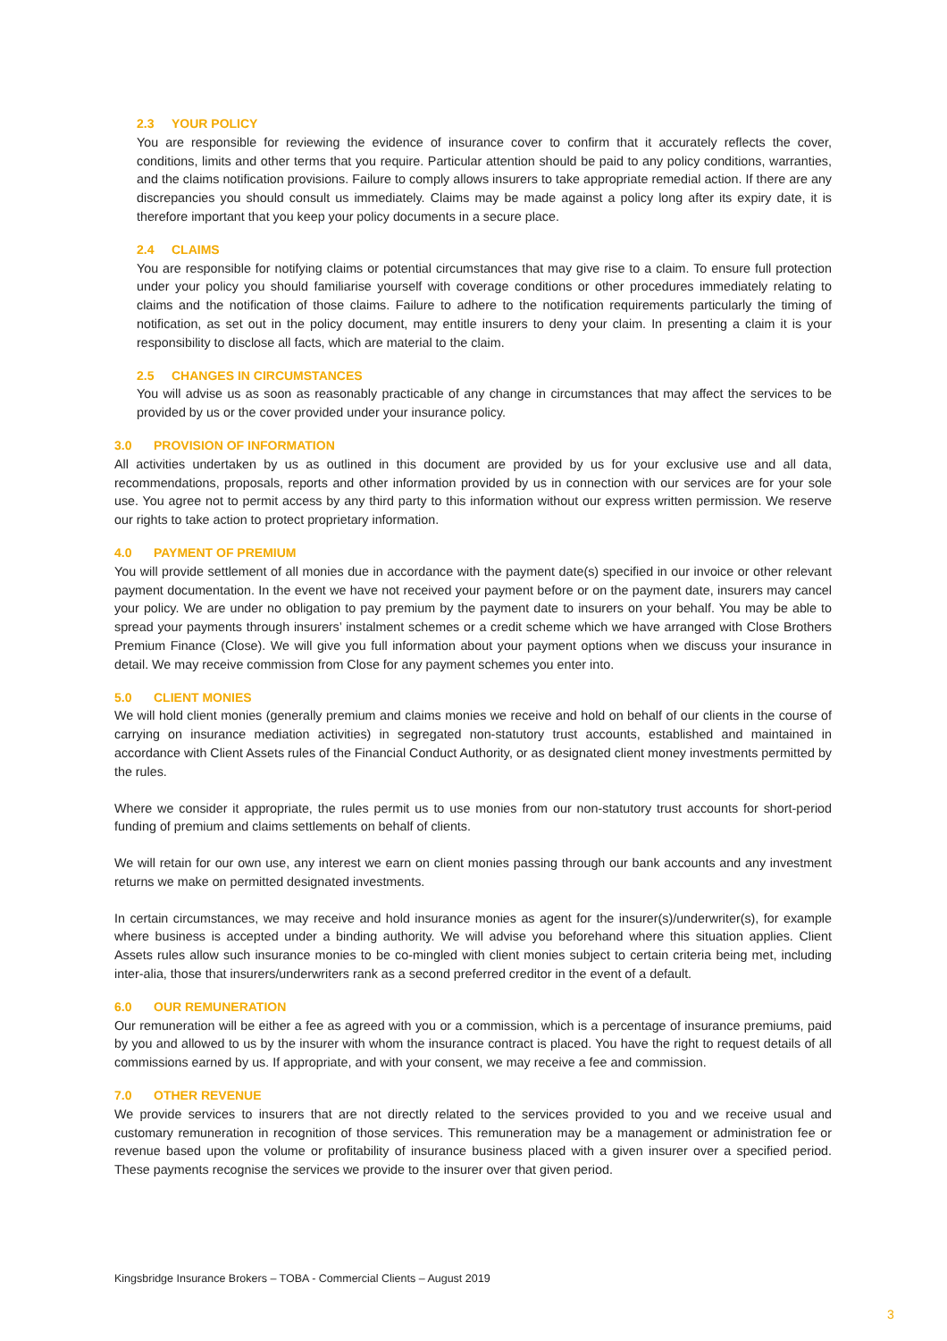2.3 YOUR POLICY
You are responsible for reviewing the evidence of insurance cover to confirm that it accurately reflects the cover, conditions, limits and other terms that you require. Particular attention should be paid to any policy conditions, warranties, and the claims notification provisions. Failure to comply allows insurers to take appropriate remedial action. If there are any discrepancies you should consult us immediately. Claims may be made against a policy long after its expiry date, it is therefore important that you keep your policy documents in a secure place.
2.4 CLAIMS
You are responsible for notifying claims or potential circumstances that may give rise to a claim. To ensure full protection under your policy you should familiarise yourself with coverage conditions or other procedures immediately relating to claims and the notification of those claims. Failure to adhere to the notification requirements particularly the timing of notification, as set out in the policy document, may entitle insurers to deny your claim. In presenting a claim it is your responsibility to disclose all facts, which are material to the claim.
2.5 CHANGES IN CIRCUMSTANCES
You will advise us as soon as reasonably practicable of any change in circumstances that may affect the services to be provided by us or the cover provided under your insurance policy.
3.0 PROVISION OF INFORMATION
All activities undertaken by us as outlined in this document are provided by us for your exclusive use and all data, recommendations, proposals, reports and other information provided by us in connection with our services are for your sole use. You agree not to permit access by any third party to this information without our express written permission. We reserve our rights to take action to protect proprietary information.
4.0 PAYMENT OF PREMIUM
You will provide settlement of all monies due in accordance with the payment date(s) specified in our invoice or other relevant payment documentation. In the event we have not received your payment before or on the payment date, insurers may cancel your policy. We are under no obligation to pay premium by the payment date to insurers on your behalf. You may be able to spread your payments through insurers’ instalment schemes or a credit scheme which we have arranged with Close Brothers Premium Finance (Close). We will give you full information about your payment options when we discuss your insurance in detail. We may receive commission from Close for any payment schemes you enter into.
5.0 CLIENT MONIES
We will hold client monies (generally premium and claims monies we receive and hold on behalf of our clients in the course of carrying on insurance mediation activities) in segregated non-statutory trust accounts, established and maintained in accordance with Client Assets rules of the Financial Conduct Authority, or as designated client money investments permitted by the rules.
Where we consider it appropriate, the rules permit us to use monies from our non-statutory trust accounts for short-period funding of premium and claims settlements on behalf of clients.
We will retain for our own use, any interest we earn on client monies passing through our bank accounts and any investment returns we make on permitted designated investments.
In certain circumstances, we may receive and hold insurance monies as agent for the insurer(s)/underwriter(s), for example where business is accepted under a binding authority. We will advise you beforehand where this situation applies. Client Assets rules allow such insurance monies to be co-mingled with client monies subject to certain criteria being met, including inter-alia, those that insurers/underwriters rank as a second preferred creditor in the event of a default.
6.0 OUR REMUNERATION
Our remuneration will be either a fee as agreed with you or a commission, which is a percentage of insurance premiums, paid by you and allowed to us by the insurer with whom the insurance contract is placed. You have the right to request details of all commissions earned by us. If appropriate, and with your consent, we may receive a fee and commission.
7.0 OTHER REVENUE
We provide services to insurers that are not directly related to the services provided to you and we receive usual and customary remuneration in recognition of those services. This remuneration may be a management or administration fee or revenue based upon the volume or profitability of insurance business placed with a given insurer over a specified period. These payments recognise the services we provide to the insurer over that given period.
Kingsbridge Insurance Brokers – TOBA - Commercial Clients – August 2019
3